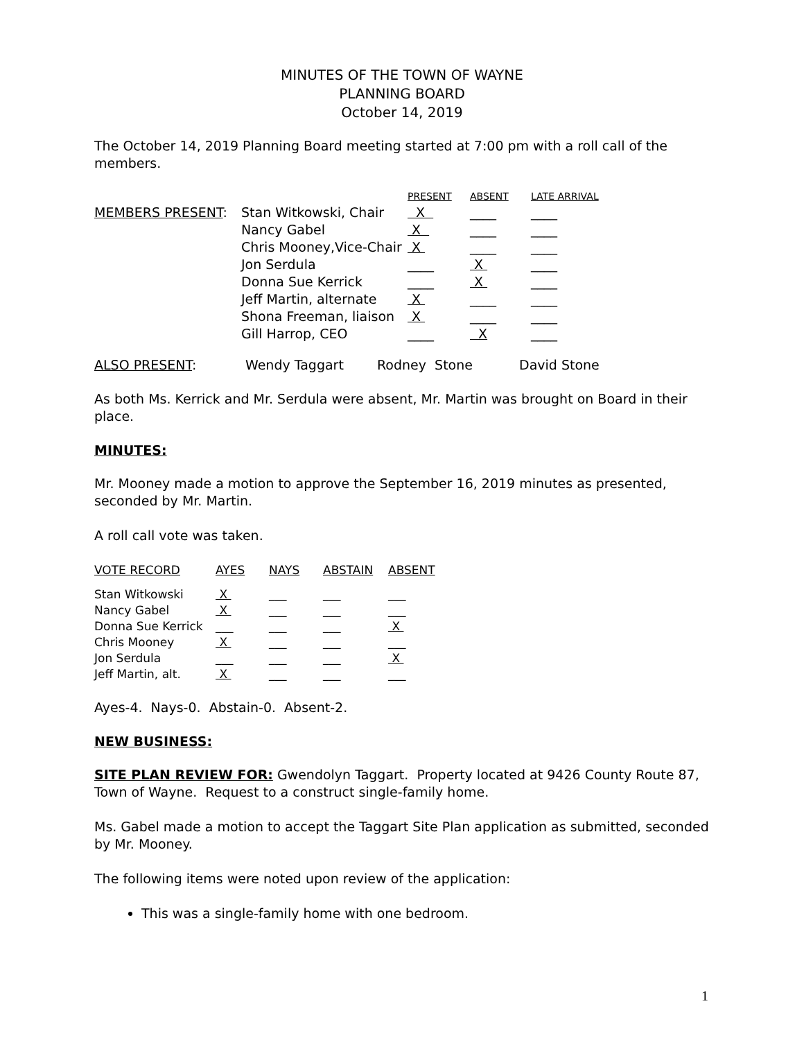MINUTES OF THE TOWN OF WAYNE
PLANNING BOARD
October 14, 2019
The October 14, 2019 Planning Board meeting started at 7:00 pm with a roll call of the members.
| | | PRESENT | ABSENT | LATE ARRIVAL |
| --- | --- | --- | --- | --- |
| MEMBERS PRESENT : | Stan Witkowski, Chair | X | ____ | ____ |
| | Nancy Gabel | X | ____ | ____ |
| | Chris Mooney,Vice-Chair | X | ____ | ____ |
| | Jon Serdula | ____ | X | ____ |
| | Donna Sue Kerrick | ____ | X | ____ |
| | Jeff Martin, alternate | X | ____ | ____ |
| | Shona Freeman, liaison | X | ____ | ____ |
| | Gill Harrop, CEO | ____ | X | ____ |
| ALSO PRESENT : | Wendy Taggart | Rodney Stone | David Stone |
As both Ms. Kerrick and Mr. Serdula were absent, Mr. Martin was brought on Board in their place.
MINUTES:
Mr. Mooney made a motion to approve the September 16, 2019 minutes as presented, seconded by Mr. Martin.
A roll call vote was taken.
| VOTE RECORD | AYES | NAYS | ABSTAIN | ABSENT |
| --- | --- | --- | --- | --- |
| Stan Witkowski | X | ___ | ___ | ___ |
| Nancy Gabel | X | ___ | ___ | ___ |
| Donna Sue Kerrick | ___ | ___ | ___ | X |
| Chris Mooney | X | ___ | ___ | ___ |
| Jon Serdula | ___ | ___ | ___ | X |
| Jeff Martin, alt. | X | ___ | ___ | ___ |
Ayes-4. Nays-0. Abstain-0. Absent-2.
NEW BUSINESS:
SITE PLAN REVIEW FOR: Gwendolyn Taggart. Property located at 9426 County Route 87, Town of Wayne. Request to a construct single-family home.
Ms. Gabel made a motion to accept the Taggart Site Plan application as submitted, seconded by Mr. Mooney.
The following items were noted upon review of the application:
This was a single-family home with one bedroom.
1